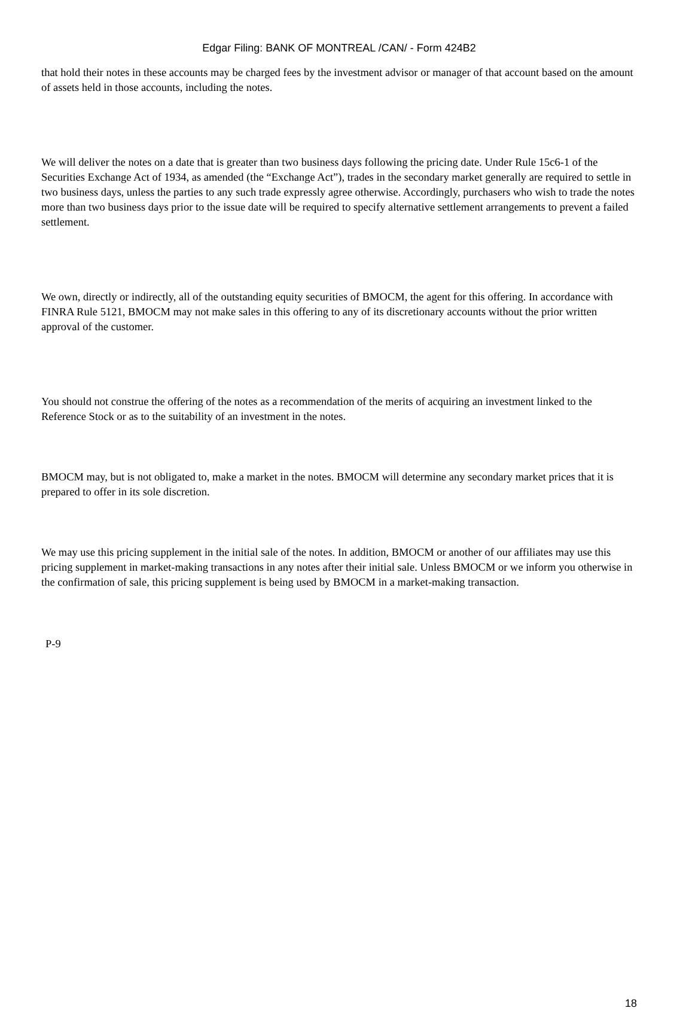Edgar Filing: BANK OF MONTREAL /CAN/ - Form 424B2
that hold their notes in these accounts may be charged fees by the investment advisor or manager of that account based on the amount of assets held in those accounts, including the notes.
We will deliver the notes on a date that is greater than two business days following the pricing date. Under Rule 15c6-1 of the Securities Exchange Act of 1934, as amended (the “Exchange Act”), trades in the secondary market generally are required to settle in two business days, unless the parties to any such trade expressly agree otherwise. Accordingly, purchasers who wish to trade the notes more than two business days prior to the issue date will be required to specify alternative settlement arrangements to prevent a failed settlement.
We own, directly or indirectly, all of the outstanding equity securities of BMOCM, the agent for this offering. In accordance with FINRA Rule 5121, BMOCM may not make sales in this offering to any of its discretionary accounts without the prior written approval of the customer.
You should not construe the offering of the notes as a recommendation of the merits of acquiring an investment linked to the Reference Stock or as to the suitability of an investment in the notes.
BMOCM may, but is not obligated to, make a market in the notes. BMOCM will determine any secondary market prices that it is prepared to offer in its sole discretion.
We may use this pricing supplement in the initial sale of the notes. In addition, BMOCM or another of our affiliates may use this pricing supplement in market-making transactions in any notes after their initial sale. Unless BMOCM or we inform you otherwise in the confirmation of sale, this pricing supplement is being used by BMOCM in a market-making transaction.
P-9
18